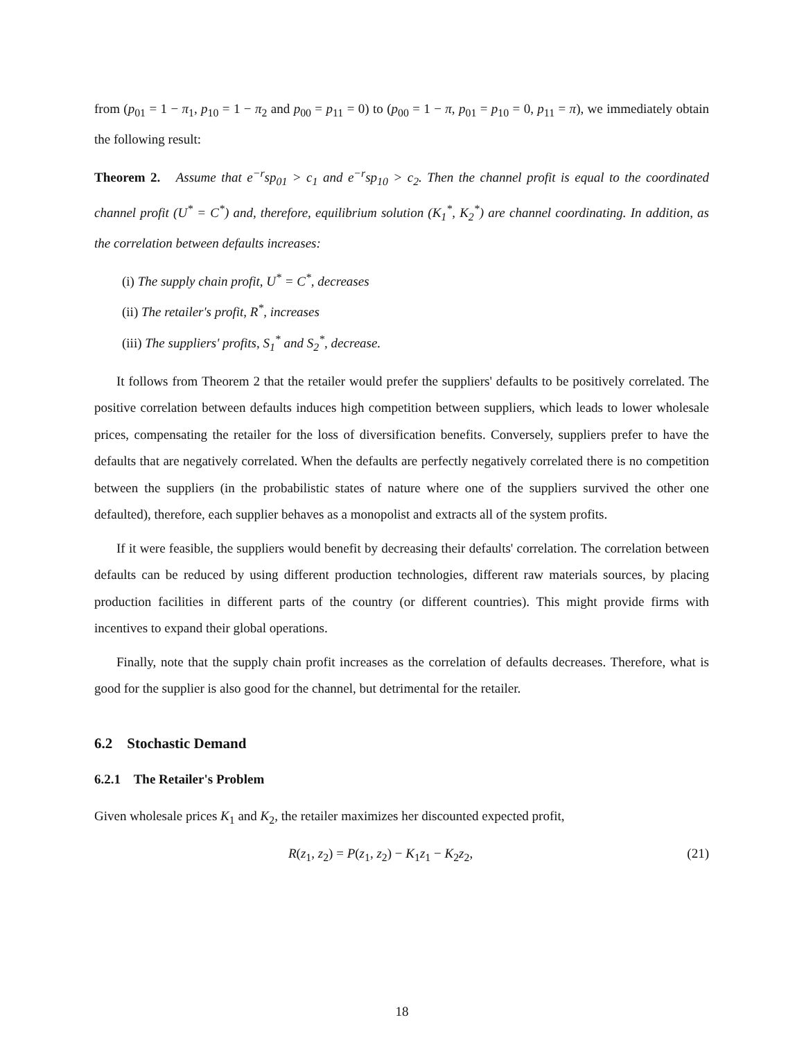from (p<sub>01</sub> = 1 − π<sub>1</sub>, p<sub>10</sub> = 1 − π<sub>2</sub> and p<sub>00</sub> = p<sub>11</sub> = 0) to (p<sub>00</sub> = 1 − π, p<sub>01</sub> = p<sub>10</sub> = 0, p<sub>11</sub> = π), we immediately obtain the following result:
Theorem 2. Assume that e<sup>−r</sup>sp<sub>01</sub> > c<sub>1</sub> and e<sup>−r</sup>sp<sub>10</sub> > c<sub>2</sub>. Then the channel profit is equal to the coordinated channel profit (U<sup>*</sup> = C<sup>*</sup>) and, therefore, equilibrium solution (K<sub>1</sub><sup>*</sup>, K<sub>2</sub><sup>*</sup>) are channel coordinating. In addition, as the correlation between defaults increases:
(i) The supply chain profit, U<sup>*</sup> = C<sup>*</sup>, decreases
(ii) The retailer's profit, R<sup>*</sup>, increases
(iii) The suppliers' profits, S<sub>1</sub><sup>*</sup> and S<sub>2</sub><sup>*</sup>, decrease.
It follows from Theorem 2 that the retailer would prefer the suppliers' defaults to be positively correlated. The positive correlation between defaults induces high competition between suppliers, which leads to lower wholesale prices, compensating the retailer for the loss of diversification benefits. Conversely, suppliers prefer to have the defaults that are negatively correlated. When the defaults are perfectly negatively correlated there is no competition between the suppliers (in the probabilistic states of nature where one of the suppliers survived the other one defaulted), therefore, each supplier behaves as a monopolist and extracts all of the system profits.
If it were feasible, the suppliers would benefit by decreasing their defaults' correlation. The correlation between defaults can be reduced by using different production technologies, different raw materials sources, by placing production facilities in different parts of the country (or different countries). This might provide firms with incentives to expand their global operations.
Finally, note that the supply chain profit increases as the correlation of defaults decreases. Therefore, what is good for the supplier is also good for the channel, but detrimental for the retailer.
6.2 Stochastic Demand
6.2.1 The Retailer's Problem
Given wholesale prices K<sub>1</sub> and K<sub>2</sub>, the retailer maximizes her discounted expected profit,
R(z<sub>1</sub>, z<sub>2</sub>) = P(z<sub>1</sub>, z<sub>2</sub>) − K<sub>1</sub>z<sub>1</sub> − K<sub>2</sub>z<sub>2</sub>, (21)
18